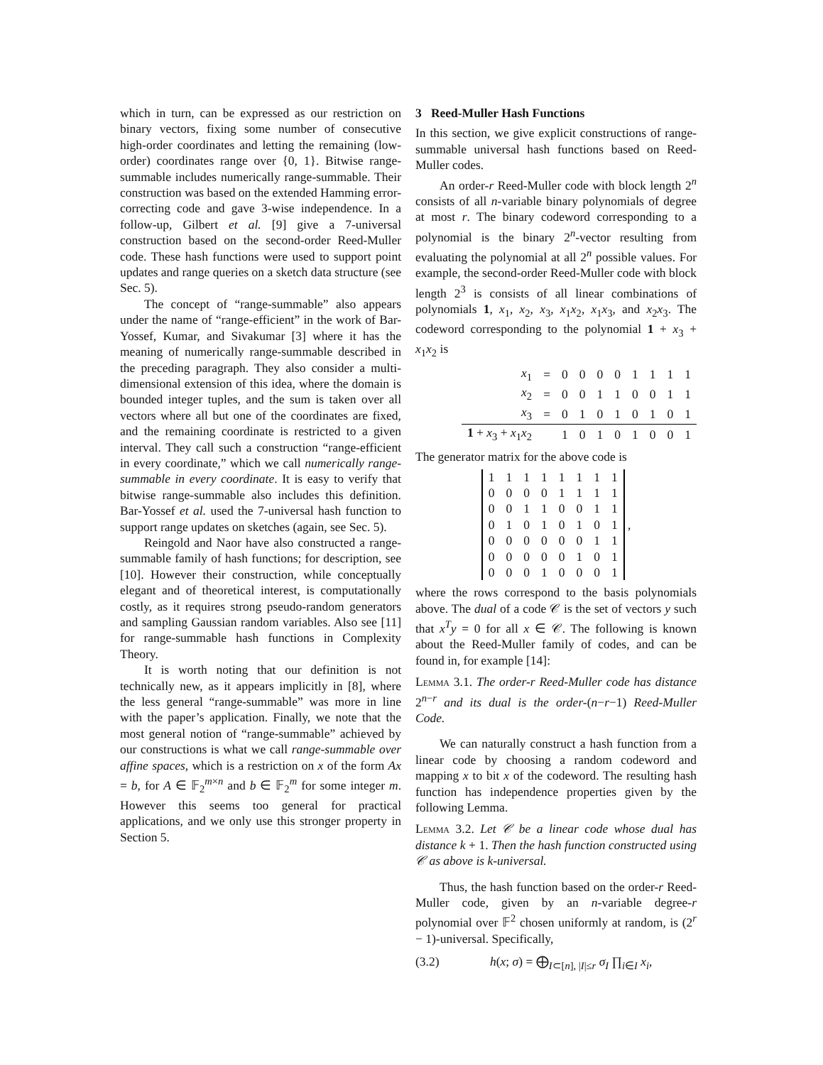which in turn, can be expressed as our restriction on binary vectors, fixing some number of consecutive high-order coordinates and letting the remaining (low-order) coordinates range over {0, 1}. Bitwise range-summable includes numerically range-summable. Their construction was based on the extended Hamming error-correcting code and gave 3-wise independence. In a follow-up, Gilbert et al. [9] give a 7-universal construction based on the second-order Reed-Muller code. These hash functions were used to support point updates and range queries on a sketch data structure (see Sec. 5).
The concept of “range-summable” also appears under the name of “range-efficient” in the work of Bar-Yossef, Kumar, and Sivakumar [3] where it has the meaning of numerically range-summable described in the preceding paragraph. They also consider a multi-dimensional extension of this idea, where the domain is bounded integer tuples, and the sum is taken over all vectors where all but one of the coordinates are fixed, and the remaining coordinate is restricted to a given interval. They call such a construction “range-efficient in every coordinate,” which we call numerically range-summable in every coordinate. It is easy to verify that bitwise range-summable also includes this definition. Bar-Yossef et al. used the 7-universal hash function to support range updates on sketches (again, see Sec. 5).
Reingold and Naor have also constructed a range-summable family of hash functions; for description, see [10]. However their construction, while conceptually elegant and of theoretical interest, is computationally costly, as it requires strong pseudo-random generators and sampling Gaussian random variables. Also see [11] for range-summable hash functions in Complexity Theory.
It is worth noting that our definition is not technically new, as it appears implicitly in [8], where the less general “range-summable” was more in line with the paper’s application. Finally, we note that the most general notion of “range-summable” achieved by our constructions is what we call range-summable over affine spaces, which is a restriction on x of the form Ax = b, for A ∈ 𝔽<sub>2</sub><sup>m×n</sup> and b ∈ 𝔽<sub>2</sub><sup>m</sup> for some integer m. However this seems too general for practical applications, and we only use this stronger property in Section 5.
3 Reed-Muller Hash Functions
In this section, we give explicit constructions of range-summable universal hash functions based on Reed-Muller codes.
An order-r Reed-Muller code with block length 2<sup>n</sup> consists of all n-variable binary polynomials of degree at most r. The binary codeword corresponding to a polynomial is the binary 2<sup>n</sup>-vector resulting from evaluating the polynomial at all 2<sup>n</sup> possible values. For example, the second-order Reed-Muller code with block length 2<sup>3</sup> is consists of all linear combinations of polynomials 1, x<sub>1</sub>, x<sub>2</sub>, x<sub>3</sub>, x<sub>1</sub>x<sub>2</sub>, x<sub>1</sub>x<sub>3</sub>, and x<sub>2</sub>x<sub>3</sub>. The codeword corresponding to the polynomial 1 + x<sub>3</sub> + x<sub>1</sub>x<sub>2</sub> is
| x<sub>1</sub> | = | 0 | 0 | 0 | 0 | 1 | 1 | 1 | 1 |
| x<sub>2</sub> | = | 0 | 0 | 1 | 1 | 0 | 0 | 1 | 1 |
| x<sub>3</sub> | = | 0 | 1 | 0 | 1 | 0 | 1 | 0 | 1 |
| 1 + x<sub>3</sub> + x<sub>1</sub> x<sub>2</sub> | | 1 | 0 | 1 | 0 | 1 | 0 | 0 | 1 |
The generator matrix for the above code is
| 1 | 1 | 1 | 1 | 1 | 1 | 1 | 1 |
| 0 | 0 | 0 | 0 | 1 | 1 | 1 | 1 |
| 0 | 0 | 1 | 1 | 0 | 0 | 1 | 1 |
| 0 | 1 | 0 | 1 | 0 | 1 | 0 | 1 |
| 0 | 0 | 0 | 0 | 0 | 0 | 1 | 1 |
| 0 | 0 | 0 | 0 | 0 | 1 | 0 | 1 |
| 0 | 0 | 0 | 1 | 0 | 0 | 0 | 1 |
,
where the rows correspond to the basis polynomials above. The dual of a code 𝒞 is the set of vectors y such that x<sup>T</sup>y = 0 for all x ∈ 𝒞. The following is known about the Reed-Muller family of codes, and can be found in, for example [14]:
Lemma 3.1. The order-r Reed-Muller code has distance 2<sup>n−r</sup> and its dual is the order-(n−r−1) Reed-Muller Code.
We can naturally construct a hash function from a linear code by choosing a random codeword and mapping x to bit x of the codeword. The resulting hash function has independence properties given by the following Lemma.
Lemma 3.2. Let 𝒞 be a linear code whose dual has distance k + 1. Then the hash function constructed using 𝒞 as above is k-universal.
Thus, the hash function based on the order-r Reed-Muller code, given by an n-variable degree-r polynomial over 𝔽<sup>2</sup> chosen uniformly at random, is (2<sup>r</sup> − 1)-universal. Specifically,
(3.2) h(x; σ) = ⨁<sub>I⊂[n], |I|≤r</sub> σ<sub>I</sub> ∏<sub>i∈I</sub> x<sub>i</sub>,